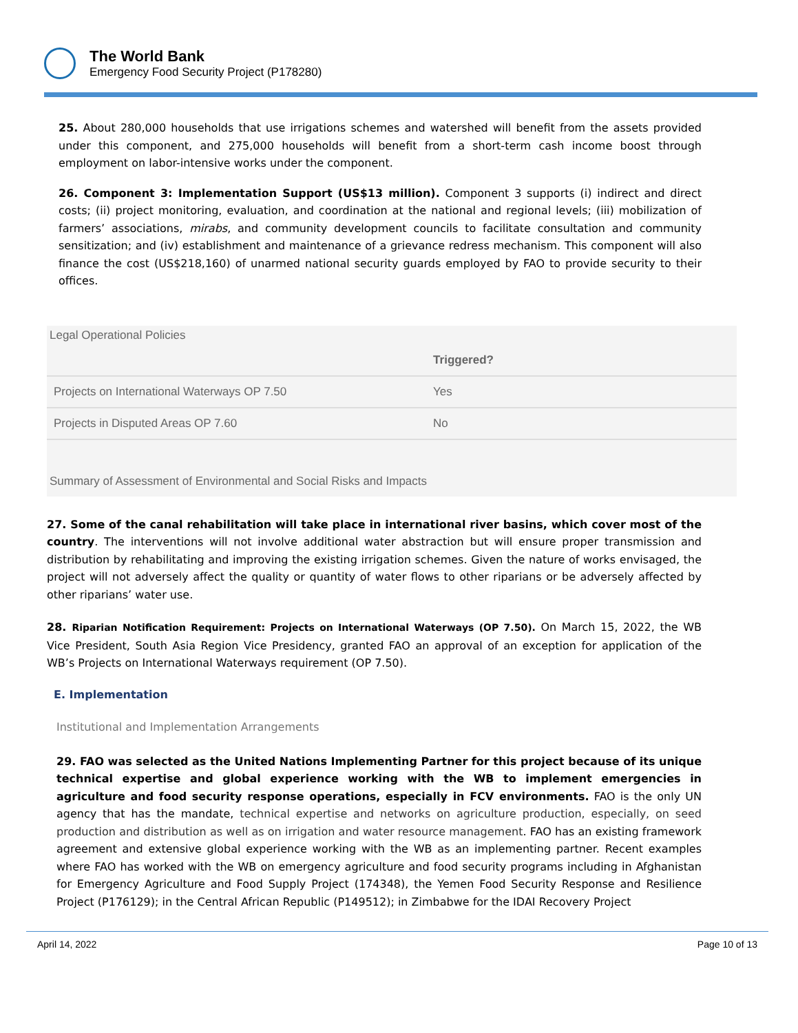The World Bank
Emergency Food Security Project (P178280)
25. About 280,000 households that use irrigations schemes and watershed will benefit from the assets provided under this component, and 275,000 households will benefit from a short-term cash income boost through employment on labor-intensive works under the component.
26. Component 3: Implementation Support (US$13 million). Component 3 supports (i) indirect and direct costs; (ii) project monitoring, evaluation, and coordination at the national and regional levels; (iii) mobilization of farmers’ associations, mirabs, and community development councils to facilitate consultation and community sensitization; and (iv) establishment and maintenance of a grievance redress mechanism. This component will also finance the cost (US$218,160) of unarmed national security guards employed by FAO to provide security to their offices.
Legal Operational Policies
| | Triggered? |
| --- | --- |
| Projects on International Waterways OP 7.50 | Yes |
| Projects in Disputed Areas OP 7.60 | No |
Summary of Assessment of Environmental and Social Risks and Impacts
27. Some of the canal rehabilitation will take place in international river basins, which cover most of the country. The interventions will not involve additional water abstraction but will ensure proper transmission and distribution by rehabilitating and improving the existing irrigation schemes. Given the nature of works envisaged, the project will not adversely affect the quality or quantity of water flows to other riparians or be adversely affected by other riparians’ water use.
28. Riparian Notification Requirement: Projects on International Waterways (OP 7.50). On March 15, 2022, the WB Vice President, South Asia Region Vice Presidency, granted FAO an approval of an exception for application of the WB’s Projects on International Waterways requirement (OP 7.50).
E. Implementation
Institutional and Implementation Arrangements
29. FAO was selected as the United Nations Implementing Partner for this project because of its unique technical expertise and global experience working with the WB to implement emergencies in agriculture and food security response operations, especially in FCV environments. FAO is the only UN agency that has the mandate, technical expertise and networks on agriculture production, especially, on seed production and distribution as well as on irrigation and water resource management. FAO has an existing framework agreement and extensive global experience working with the WB as an implementing partner. Recent examples where FAO has worked with the WB on emergency agriculture and food security programs including in Afghanistan for Emergency Agriculture and Food Supply Project (174348), the Yemen Food Security Response and Resilience Project (P176129); in the Central African Republic (P149512); in Zimbabwe for the IDAI Recovery Project
April 14, 2022 Page 10 of 13